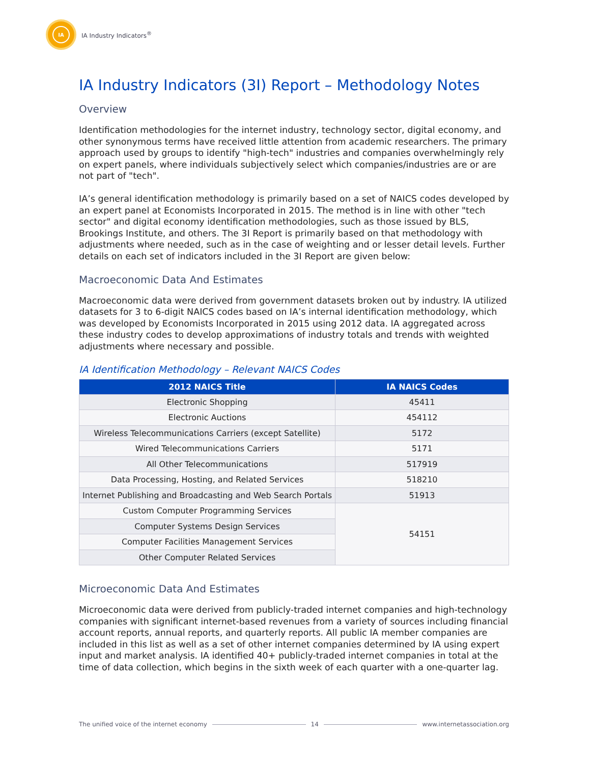IA
IA Industry Indicators<sup>®</sup>
IA Industry Indicators (3I) Report – Methodology Notes
Overview
Identification methodologies for the internet industry, technology sector, digital economy, and other synonymous terms have received little attention from academic researchers. The primary approach used by groups to identify "high-tech" industries and companies overwhelmingly rely on expert panels, where individuals subjectively select which companies/industries are or are not part of "tech".
IA’s general identification methodology is primarily based on a set of NAICS codes developed by an expert panel at Economists Incorporated in 2015. The method is in line with other "tech sector" and digital economy identification methodologies, such as those issued by BLS, Brookings Institute, and others. The 3I Report is primarily based on that methodology with adjustments where needed, such as in the case of weighting and or lesser detail levels. Further details on each set of indicators included in the 3I Report are given below:
Macroeconomic Data And Estimates
Macroeconomic data were derived from government datasets broken out by industry. IA utilized datasets for 3 to 6-digit NAICS codes based on IA’s internal identification methodology, which was developed by Economists Incorporated in 2015 using 2012 data. IA aggregated across these industry codes to develop approximations of industry totals and trends with weighted adjustments where necessary and possible.
IA Identification Methodology – Relevant NAICS Codes
| 2012 NAICS Title | IA NAICS Codes |
| --- | --- |
| Electronic Shopping | 45411 |
| Electronic Auctions | 454112 |
| Wireless Telecommunications Carriers (except Satellite) | 5172 |
| Wired Telecommunications Carriers | 5171 |
| All Other Telecommunications | 517919 |
| Data Processing, Hosting, and Related Services | 518210 |
| Internet Publishing and Broadcasting and Web Search Portals | 51913 |
| Custom Computer Programming Services | 54151 |
| Computer Systems Design Services | |
| Computer Facilities Management Services | |
| Other Computer Related Services | |
Microeconomic Data And Estimates
Microeconomic data were derived from publicly-traded internet companies and high-technology companies with significant internet-based revenues from a variety of sources including financial account reports, annual reports, and quarterly reports. All public IA member companies are included in this list as well as a set of other internet companies determined by IA using expert input and market analysis. IA identified 40+ publicly-traded internet companies in total at the time of data collection, which begins in the sixth week of each quarter with a one-quarter lag.
The unified voice of the internet economy 14 www.internetassociation.org